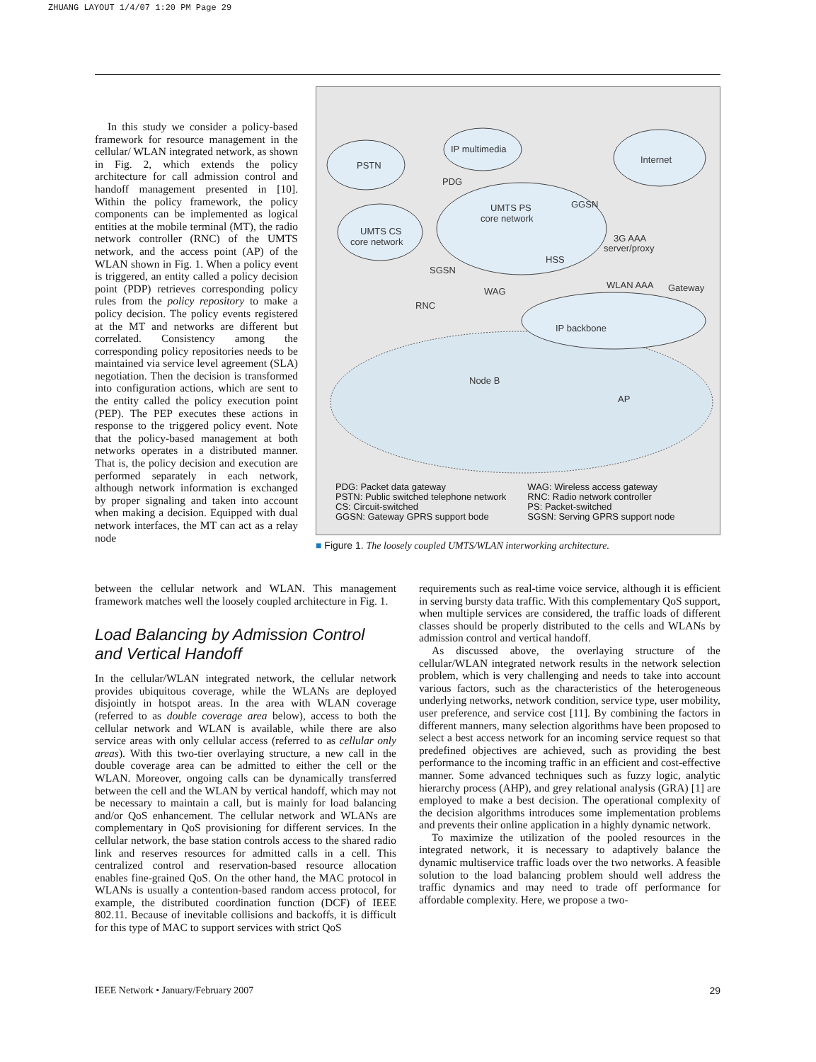ZHUANG LAYOUT 1/4/07 1:20 PM Page 29
In this study we consider a policy-based framework for resource management in the cellular/ WLAN integrated network, as shown in Fig. 2, which extends the policy architecture for call admission control and handoff management presented in [10]. Within the policy framework, the policy components can be implemented as logical entities at the mobile terminal (MT), the radio network controller (RNC) of the UMTS network, and the access point (AP) of the WLAN shown in Fig. 1. When a policy event is triggered, an entity called a policy decision point (PDP) retrieves corresponding policy rules from the policy repository to make a policy decision. The policy events registered at the MT and networks are different but correlated. Consistency among the corresponding policy repositories needs to be maintained via service level agreement (SLA) negotiation. Then the decision is transformed into configuration actions, which are sent to the entity called the policy execution point (PEP). The PEP executes these actions in response to the triggered policy event. Note that the policy-based management at both networks operates in a distributed manner. That is, the policy decision and execution are performed separately in each network, although network information is exchanged by proper signaling and taken into account when making a decision. Equipped with dual network interfaces, the MT can act as a relay node
PSTN
IP multimedia
Internet
UMTS CS
core network
UMTS PS
core network
PDG
GGSN
3G AAA
server/proxy
HSS
SGSN
WAG
RNC
WLAN AAA
Gateway
IP backbone
Node B
AP
PDG: Packet data gateway
PSTN: Public switched telephone network
CS: Circuit-switched
GGSN: Gateway GPRS support bode
WAG: Wireless access gateway
RNC: Radio network controller
PS: Packet-switched
SGSN: Serving GPRS support node
■ Figure 1. The loosely coupled UMTS/WLAN interworking architecture.
between the cellular network and WLAN. This management framework matches well the loosely coupled architecture in Fig. 1.
Load Balancing by Admission Control and Vertical Handoff
In the cellular/WLAN integrated network, the cellular network provides ubiquitous coverage, while the WLANs are deployed disjointly in hotspot areas. In the area with WLAN coverage (referred to as double coverage area below), access to both the cellular network and WLAN is available, while there are also service areas with only cellular access (referred to as cellular only areas). With this two-tier overlaying structure, a new call in the double coverage area can be admitted to either the cell or the WLAN. Moreover, ongoing calls can be dynamically transferred between the cell and the WLAN by vertical handoff, which may not be necessary to maintain a call, but is mainly for load balancing and/or QoS enhancement. The cellular network and WLANs are complementary in QoS provisioning for different services. In the cellular network, the base station controls access to the shared radio link and reserves resources for admitted calls in a cell. This centralized control and reservation-based resource allocation enables fine-grained QoS. On the other hand, the MAC protocol in WLANs is usually a contention-based random access protocol, for example, the distributed coordination function (DCF) of IEEE 802.11. Because of inevitable collisions and backoffs, it is difficult for this type of MAC to support services with strict QoS
requirements such as real-time voice service, although it is efficient in serving bursty data traffic. With this complementary QoS support, when multiple services are considered, the traffic loads of different classes should be properly distributed to the cells and WLANs by admission control and vertical handoff.
As discussed above, the overlaying structure of the cellular/WLAN integrated network results in the network selection problem, which is very challenging and needs to take into account various factors, such as the characteristics of the heterogeneous underlying networks, network condition, service type, user mobility, user preference, and service cost [11]. By combining the factors in different manners, many selection algorithms have been proposed to select a best access network for an incoming service request so that predefined objectives are achieved, such as providing the best performance to the incoming traffic in an efficient and cost-effective manner. Some advanced techniques such as fuzzy logic, analytic hierarchy process (AHP), and grey relational analysis (GRA) [1] are employed to make a best decision. The operational complexity of the decision algorithms introduces some implementation problems and prevents their online application in a highly dynamic network.
To maximize the utilization of the pooled resources in the integrated network, it is necessary to adaptively balance the dynamic multiservice traffic loads over the two networks. A feasible solution to the load balancing problem should well address the traffic dynamics and may need to trade off performance for affordable complexity. Here, we propose a two-
IEEE Network • January/February 2007 29